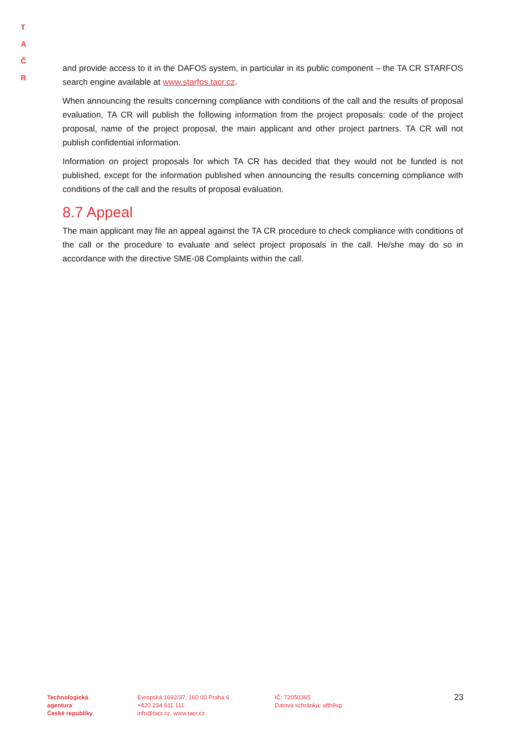T A
Č R
and provide access to it in the DAFOS system, in particular in its public component – the TA CR STARFOS search engine available at www.starfos.tacr.cz.
When announcing the results concerning compliance with conditions of the call and the results of proposal evaluation, TA CR will publish the following information from the project proposals: code of the project proposal, name of the project proposal, the main applicant and other project partners. TA CR will not publish confidential information.
Information on project proposals for which TA CR has decided that they would not be funded is not published, except for the information published when announcing the results concerning compliance with conditions of the call and the results of proposal evaluation.
8.7 Appeal
The main applicant may file an appeal against the TA CR procedure to check compliance with conditions of the call or the procedure to evaluate and select project proposals in the call. He/she may do so in accordance with the directive SME-08 Complaints within the call.
Technologická
agentura
České republiky
Evropská 1692/37, 160 00 Praha 6
+420 234 611 111
info@tacr.cz, www.tacr.cz
IČ: 72050365
Datová schránka: afth9xp
23